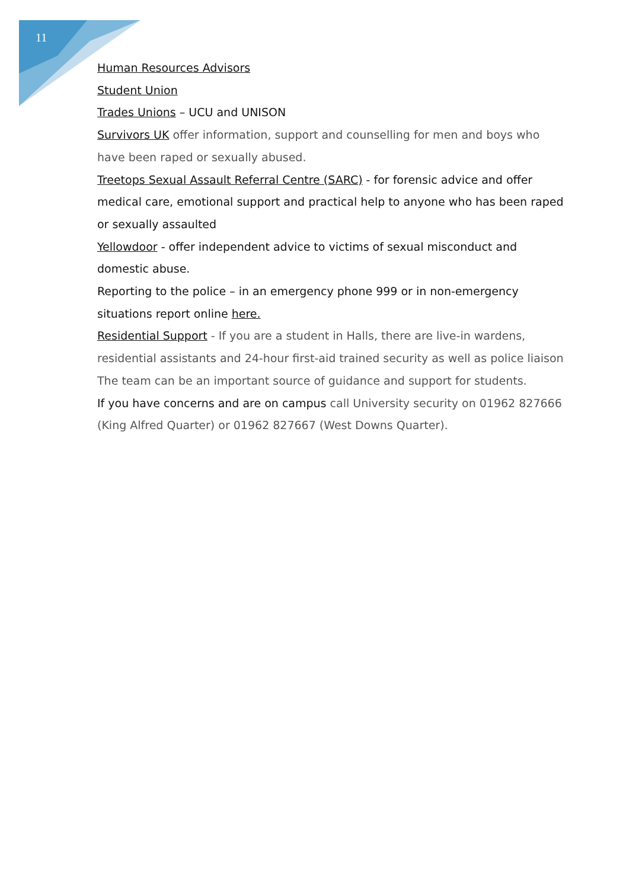11
Human Resources Advisors
Student Union
Trades Unions – UCU and UNISON
Survivors UK offer information, support and counselling for men and boys who have been raped or sexually abused.
Treetops Sexual Assault Referral Centre (SARC) - for forensic advice and offer medical care, emotional support and practical help to anyone who has been raped or sexually assaulted
Yellowdoor - offer independent advice to victims of sexual misconduct and domestic abuse.
Reporting to the police – in an emergency phone 999 or in non-emergency situations report online here.
Residential Support - If you are a student in Halls, there are live-in wardens, residential assistants and 24-hour first-aid trained security as well as police liaison The team can be an important source of guidance and support for students.
If you have concerns and are on campus call University security on 01962 827666 (King Alfred Quarter) or 01962 827667 (West Downs Quarter).